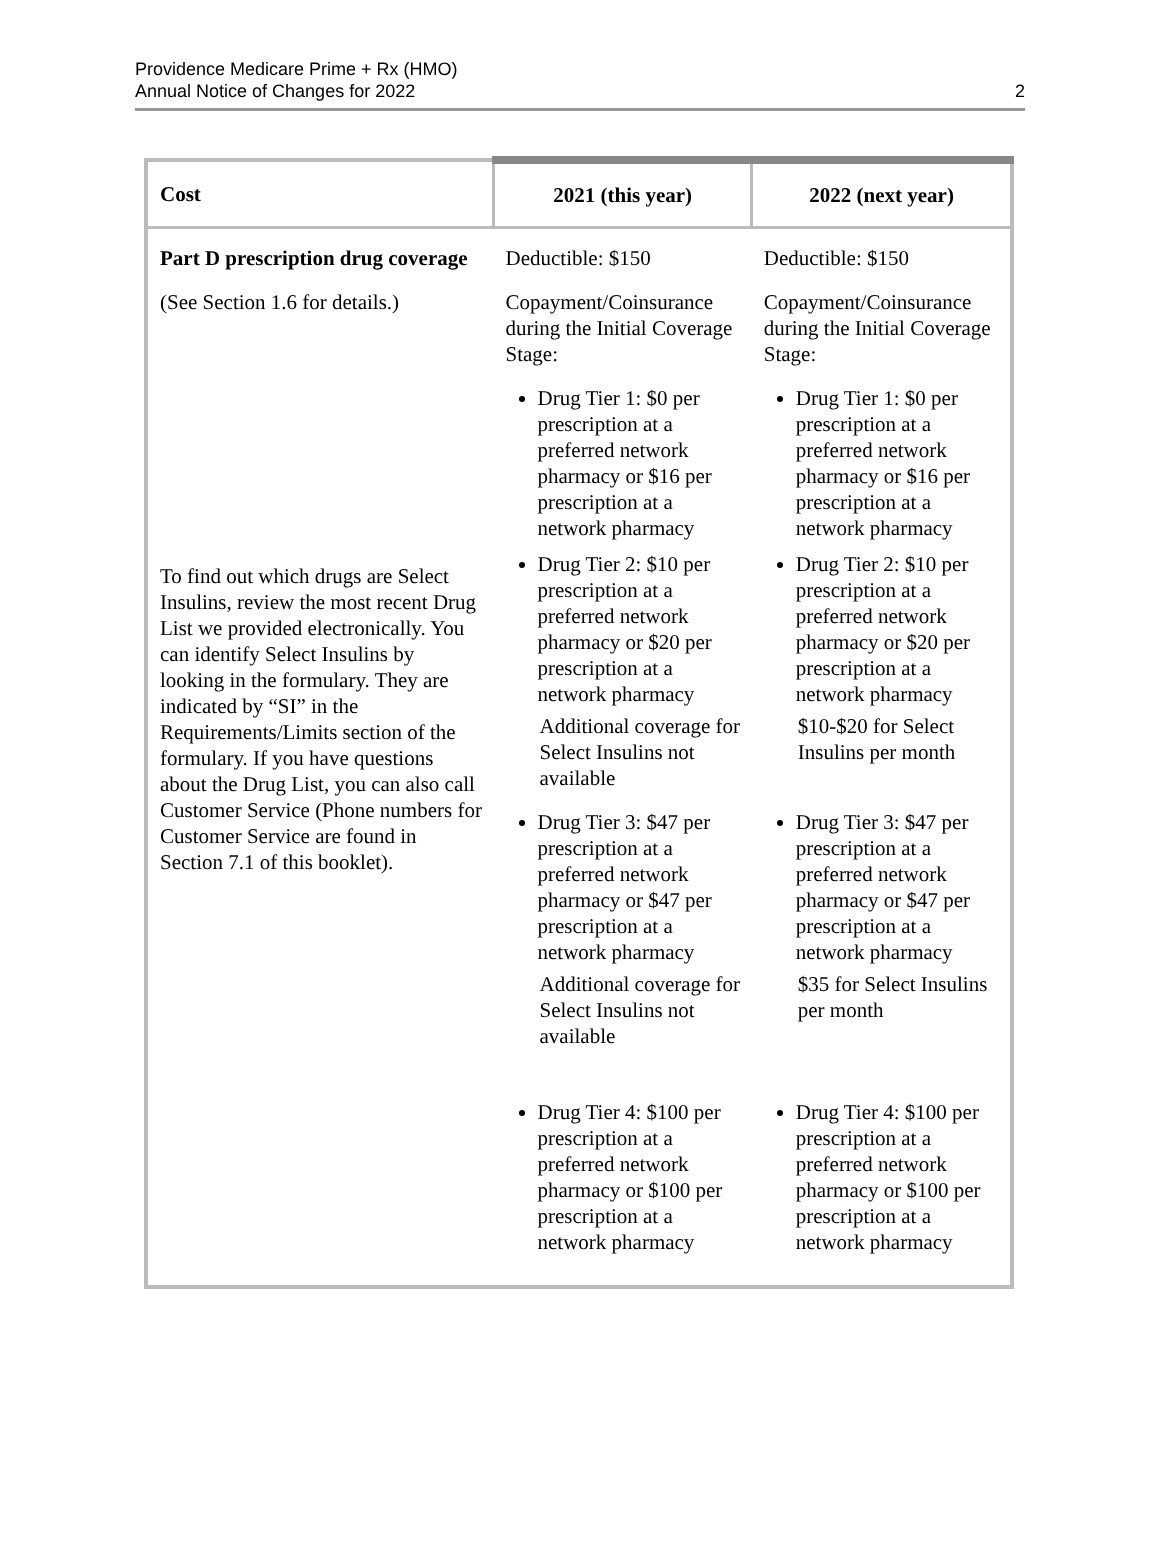Providence Medicare Prime + Rx (HMO)
Annual Notice of Changes for 2022
2
| Cost | 2021 (this year) | 2022 (next year) |
| --- | --- | --- |
| Part D prescription drug coverage (See Section 1.6 for details.) To find out which drugs are Select Insulins, review the most recent Drug List we provided electronically. You can identify Select Insulins by looking in the formulary. They are indicated by “SI” in the Requirements/Limits section of the formulary. If you have questions about the Drug List, you can also call Customer Service (Phone numbers for Customer Service are found in Section 7.1 of this booklet). | Deductible: $150 Copayment/Coinsurance during the Initial Coverage Stage: Drug Tier 1: $0 per prescription at a preferred network pharmacy or $16 per prescription at a network pharmacy Drug Tier 2: $10 per prescription at a preferred network pharmacy or $20 per prescription at a network pharmacy Additional coverage for Select Insulins not available Drug Tier 3: $47 per prescription at a preferred network pharmacy or $47 per prescription at a network pharmacy Additional coverage for Select Insulins not available Drug Tier 4: $100 per prescription at a preferred network pharmacy or $100 per prescription at a network pharmacy | Deductible: $150 Copayment/Coinsurance during the Initial Coverage Stage: Drug Tier 1: $0 per prescription at a preferred network pharmacy or $16 per prescription at a network pharmacy Drug Tier 2: $10 per prescription at a preferred network pharmacy or $20 per prescription at a network pharmacy $10-$20 for Select Insulins per month Drug Tier 3: $47 per prescription at a preferred network pharmacy or $47 per prescription at a network pharmacy $35 for Select Insulins per month Drug Tier 4: $100 per prescription at a preferred network pharmacy or $100 per prescription at a network pharmacy |